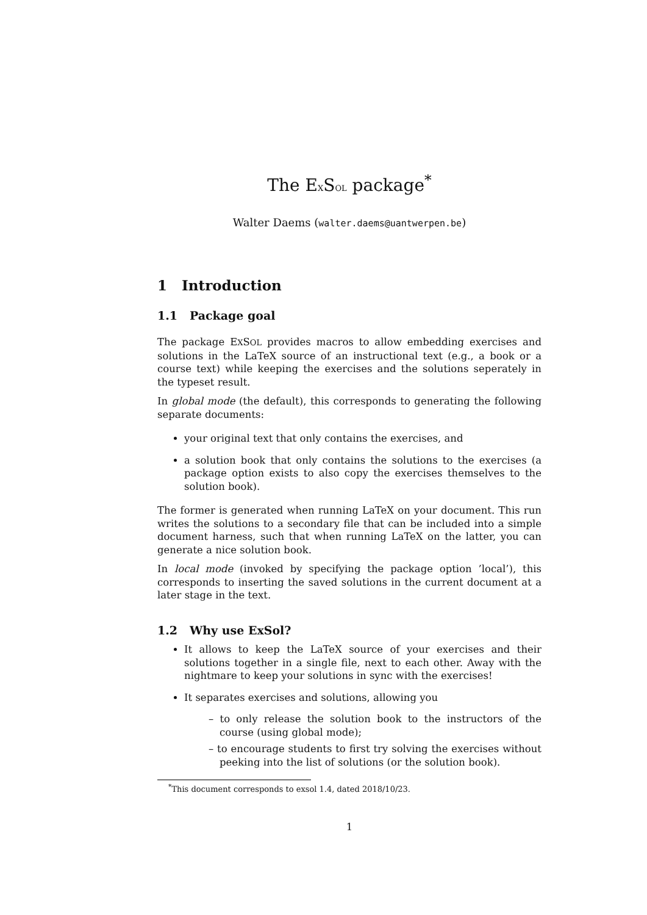The EXSOL package<sup>*</sup>
Walter Daems (walter.daems@uantwerpen.be)
1 Introduction
1.1 Package goal
The package EXSOL provides macros to allow embedding exercises and solutions in the LaTeX source of an instructional text (e.g., a book or a course text) while keeping the exercises and the solutions seperately in the typeset result.
In global mode (the default), this corresponds to generating the following separate documents:
your original text that only contains the exercises, and
a solution book that only contains the solutions to the exercises (a package option exists to also copy the exercises themselves to the solution book).
The former is generated when running LaTeX on your document. This run writes the solutions to a secondary file that can be included into a simple document harness, such that when running LaTeX on the latter, you can generate a nice solution book.
In local mode (invoked by specifying the package option ’local’), this corresponds to inserting the saved solutions in the current document at a later stage in the text.
1.2 Why use ExSol?
It allows to keep the LaTeX source of your exercises and their solutions together in a single file, next to each other. Away with the nightmare to keep your solutions in sync with the exercises!
It separates exercises and solutions, allowing you
– to only release the solution book to the instructors of the course (using global mode);
– to encourage students to first try solving the exercises without peeking into the list of solutions (or the solution book).
<sup>*</sup> This document corresponds to exsol 1.4, dated 2018/10/23.
1